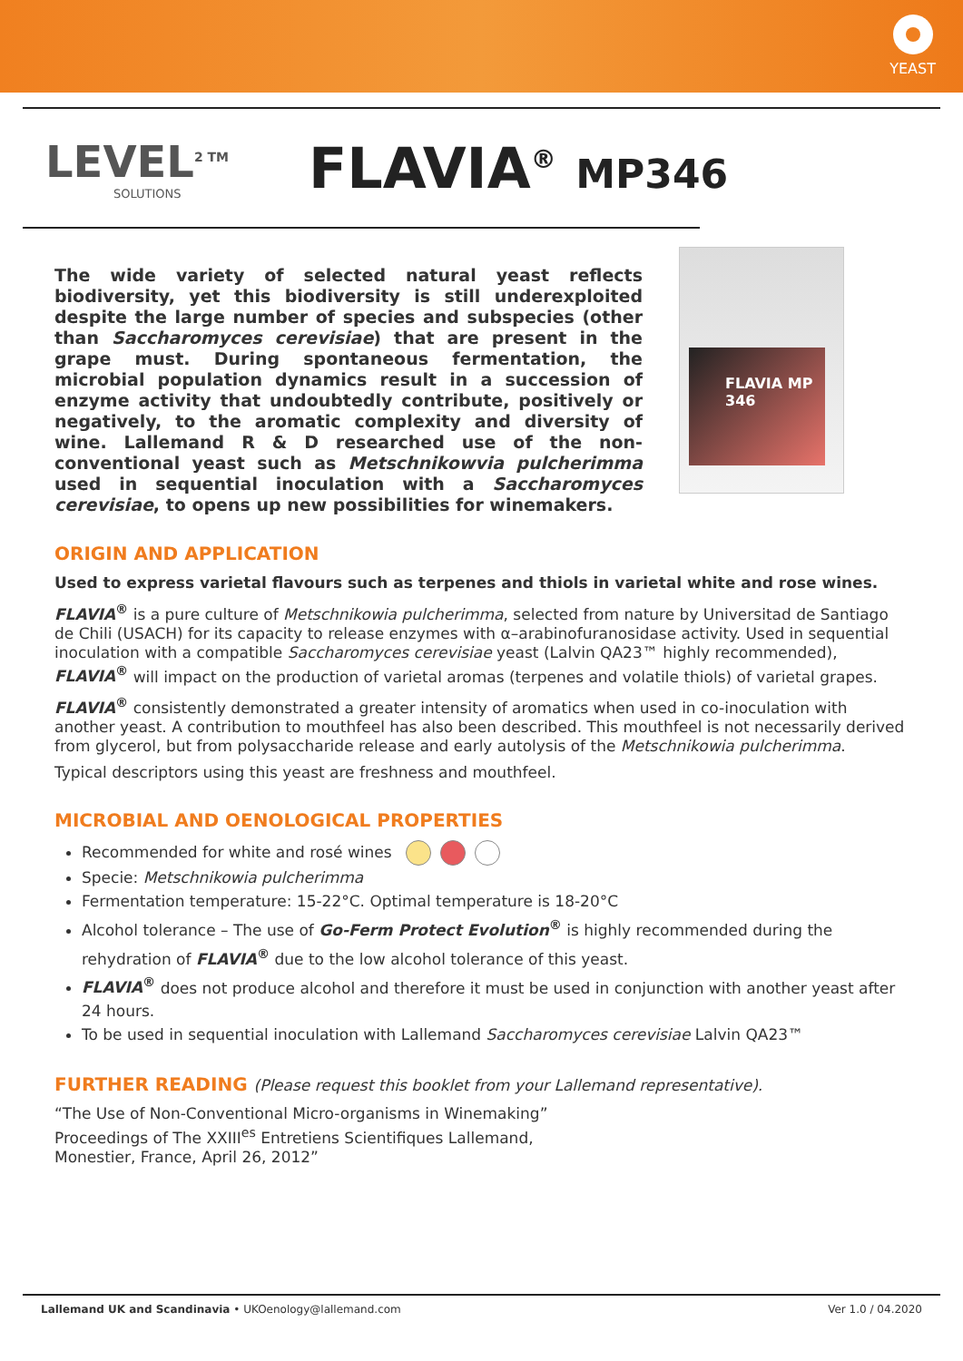YEAST
LEVEL<sup>2 TM</sup>
SOLUTIONS
FLAVIA<sup>®</sup> MP346
The wide variety of selected natural yeast reflects biodiversity, yet this biodiversity is still underexploited despite the large number of species and subspecies (other than Saccharomyces cerevisiae) that are present in the grape must. During spontaneous fermentation, the microbial population dynamics result in a succession of enzyme activity that undoubtedly contribute, positively or negatively, to the aromatic complexity and diversity of wine. Lallemand R & D researched use of the non-conventional yeast such as Metschnikowvia pulcherimma used in sequential inoculation with a Saccharomyces cerevisiae, to opens up new possibilities for winemakers.
FLAVIA MP 346
ORIGIN AND APPLICATION
Used to express varietal flavours such as terpenes and thiols in varietal white and rose wines.
FLAVIA<sup>®</sup> is a pure culture of Metschnikowia pulcherimma, selected from nature by Universitad de Santiago de Chili (USACH) for its capacity to release enzymes with α–arabinofuranosidase activity. Used in sequential inoculation with a compatible Saccharomyces cerevisiae yeast (Lalvin QA23™ highly recommended), FLAVIA<sup>®</sup> will impact on the production of varietal aromas (terpenes and volatile thiols) of varietal grapes.
FLAVIA<sup>®</sup> consistently demonstrated a greater intensity of aromatics when used in co-inoculation with another yeast. A contribution to mouthfeel has also been described. This mouthfeel is not necessarily derived from glycerol, but from polysaccharide release and early autolysis of the Metschnikowia pulcherimma.
Typical descriptors using this yeast are freshness and mouthfeel.
MICROBIAL AND OENOLOGICAL PROPERTIES
Recommended for white and rosé wines
Specie: Metschnikowia pulcherimma
Fermentation temperature: 15-22°C. Optimal temperature is 18-20°C
Alcohol tolerance – The use of Go-Ferm Protect Evolution<sup>®</sup> is highly recommended during the rehydration of FLAVIA<sup>®</sup> due to the low alcohol tolerance of this yeast.
FLAVIA<sup>®</sup> does not produce alcohol and therefore it must be used in conjunction with another yeast after 24 hours.
To be used in sequential inoculation with Lallemand Saccharomyces cerevisiae Lalvin QA23™
FURTHER READING (Please request this booklet from your Lallemand representative).
“The Use of Non-Conventional Micro-organisms in Winemaking”
Proceedings of The XXIII<sup>es</sup> Entretiens Scientifiques Lallemand,
Monestier, France, April 26, 2012”
Lallemand UK and Scandinavia • UKOenology@lallemand.com Ver 1.0 / 04.2020